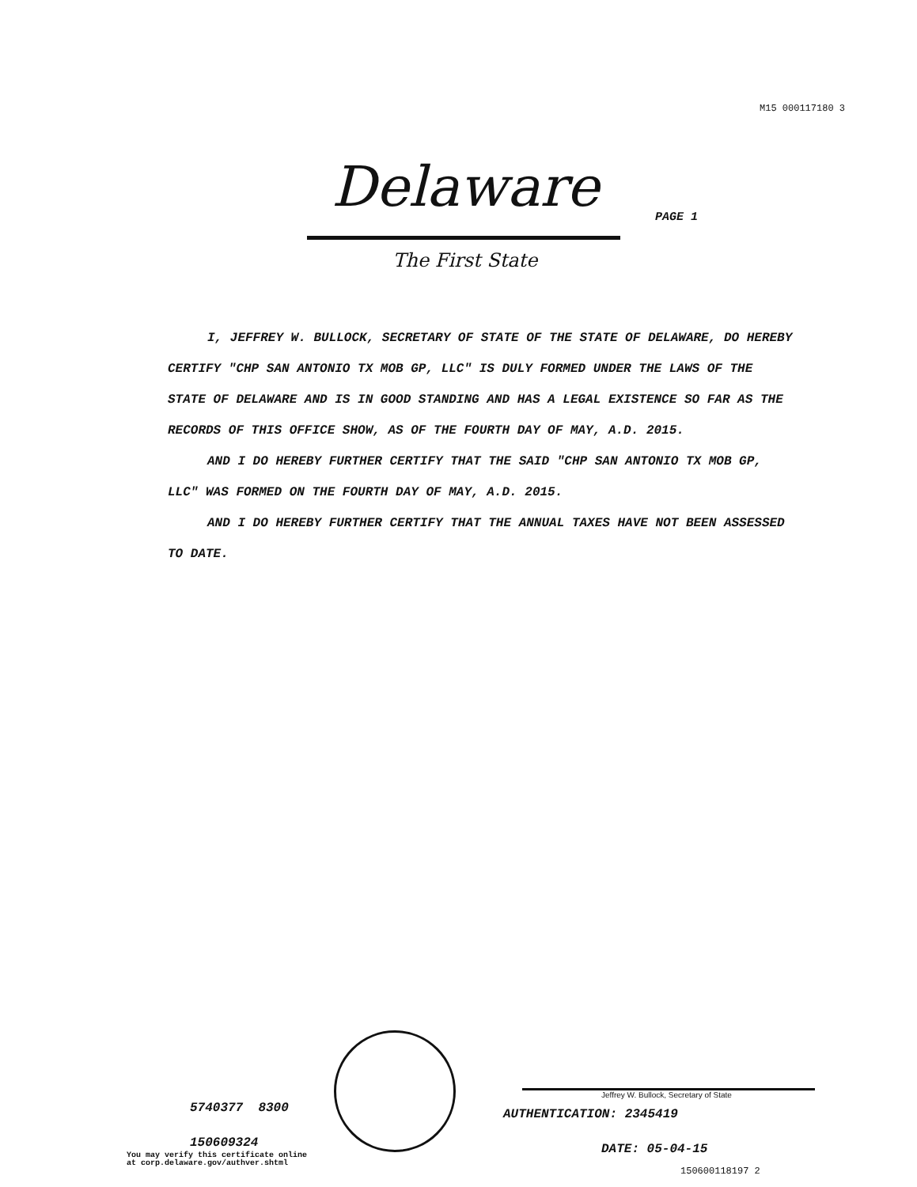M15 000117180 3
Delaware PAGE 1
The First State
I, JEFFREY W. BULLOCK, SECRETARY OF STATE OF THE STATE OF DELAWARE, DO HEREBY CERTIFY "CHP SAN ANTONIO TX MOB GP, LLC" IS DULY FORMED UNDER THE LAWS OF THE STATE OF DELAWARE AND IS IN GOOD STANDING AND HAS A LEGAL EXISTENCE SO FAR AS THE RECORDS OF THIS OFFICE SHOW, AS OF THE FOURTH DAY OF MAY, A.D. 2015.
AND I DO HEREBY FURTHER CERTIFY THAT THE SAID "CHP SAN ANTONIO TX MOB GP, LLC" WAS FORMED ON THE FOURTH DAY OF MAY, A.D. 2015.
AND I DO HEREBY FURTHER CERTIFY THAT THE ANNUAL TAXES HAVE NOT BEEN ASSESSED TO DATE.
5740377 8300
150609324
You may verify this certificate online
at corp.delaware.gov/authver.shtml
Jeffrey W. Bullock, Secretary of State
AUTHENTICATION: 2345419
DATE: 05-04-15
150600118197 2